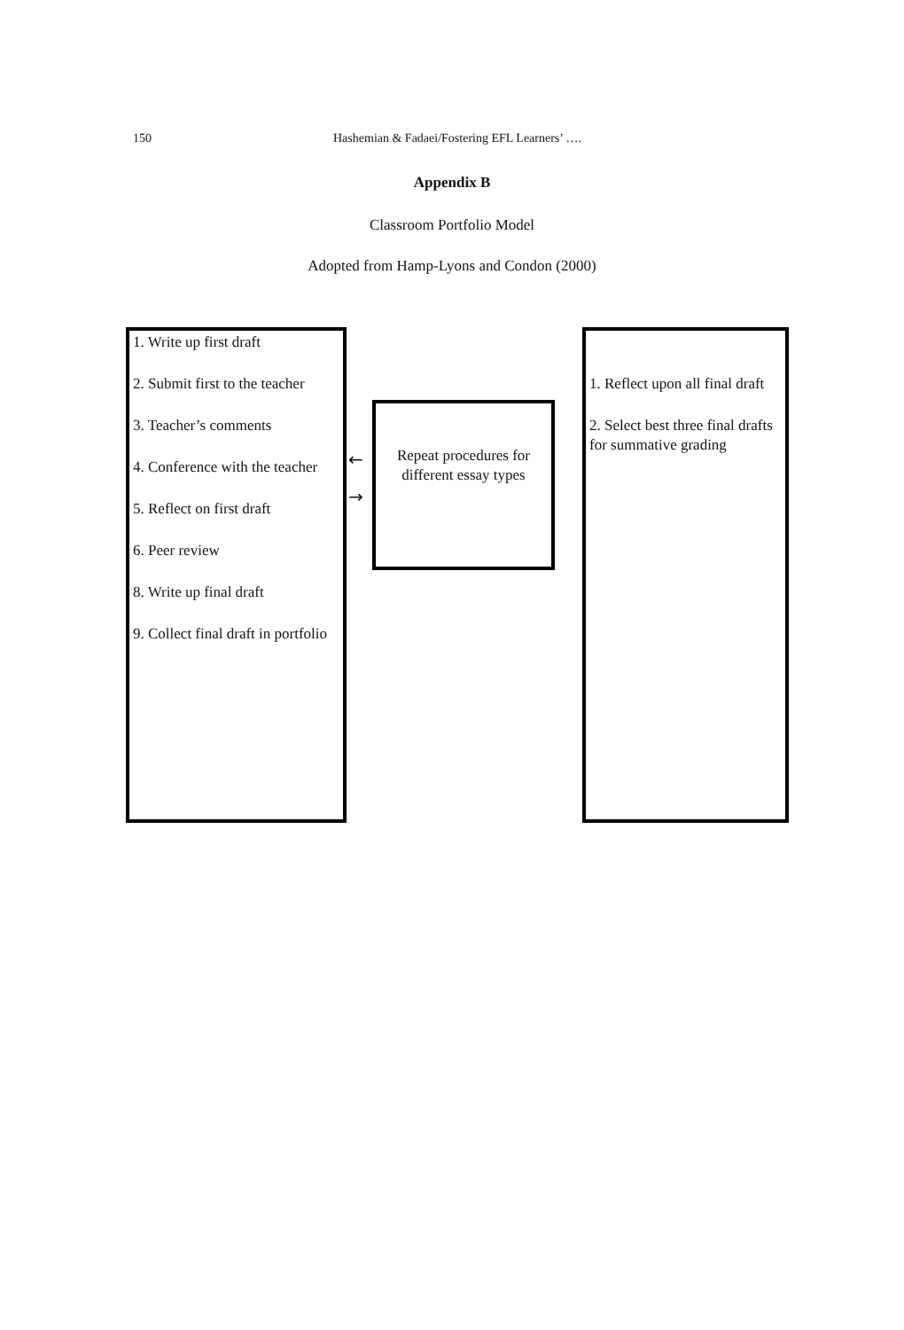150 Hashemian & Fadaei/Fostering EFL Learners’ ….
Appendix B
Classroom Portfolio Model
Adopted from Hamp-Lyons and Condon (2000)
1. Write up first draft
2. Submit first to the teacher
3. Teacher’s comments
4. Conference with the teacher
5. Reflect on first draft
6. Peer review
8. Write up final draft
9. Collect final draft in portfolio
←
→
Repeat procedures for different essay types
1. Reflect upon all final draft
2. Select best three final drafts for summative grading